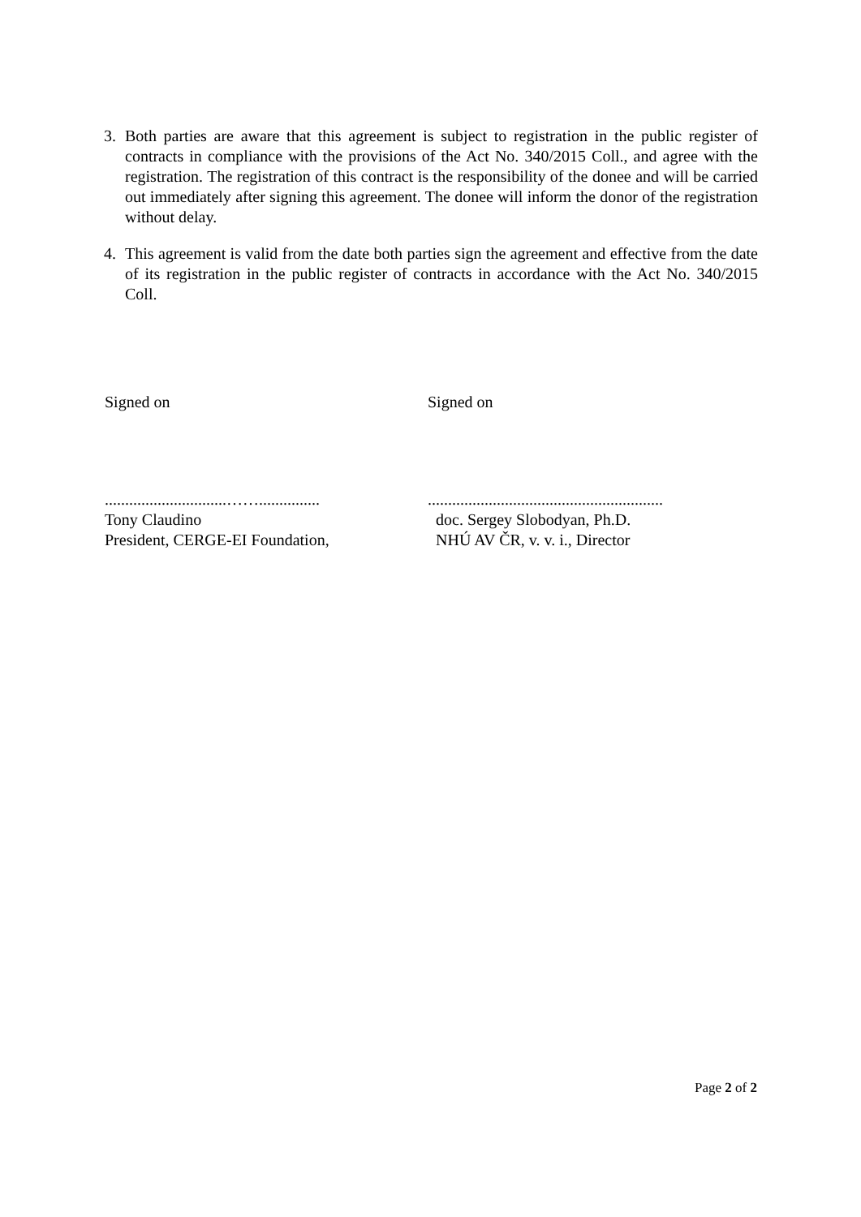3. Both parties are aware that this agreement is subject to registration in the public register of contracts in compliance with the provisions of the Act No. 340/2015 Coll., and agree with the registration. The registration of this contract is the responsibility of the donee and will be carried out immediately after signing this agreement. The donee will inform the donor of the registration without delay.
4. This agreement is valid from the date both parties sign the agreement and effective from the date of its registration in the public register of contracts in accordance with the Act No. 340/2015 Coll.
Signed on Signed on
..............................……...............
Tony Claudino
President, CERGE-EI Foundation,
..........................................................
doc. Sergey Slobodyan, Ph.D.
NHÚ AV ČR, v. v. i., Director
Page 2 of 2